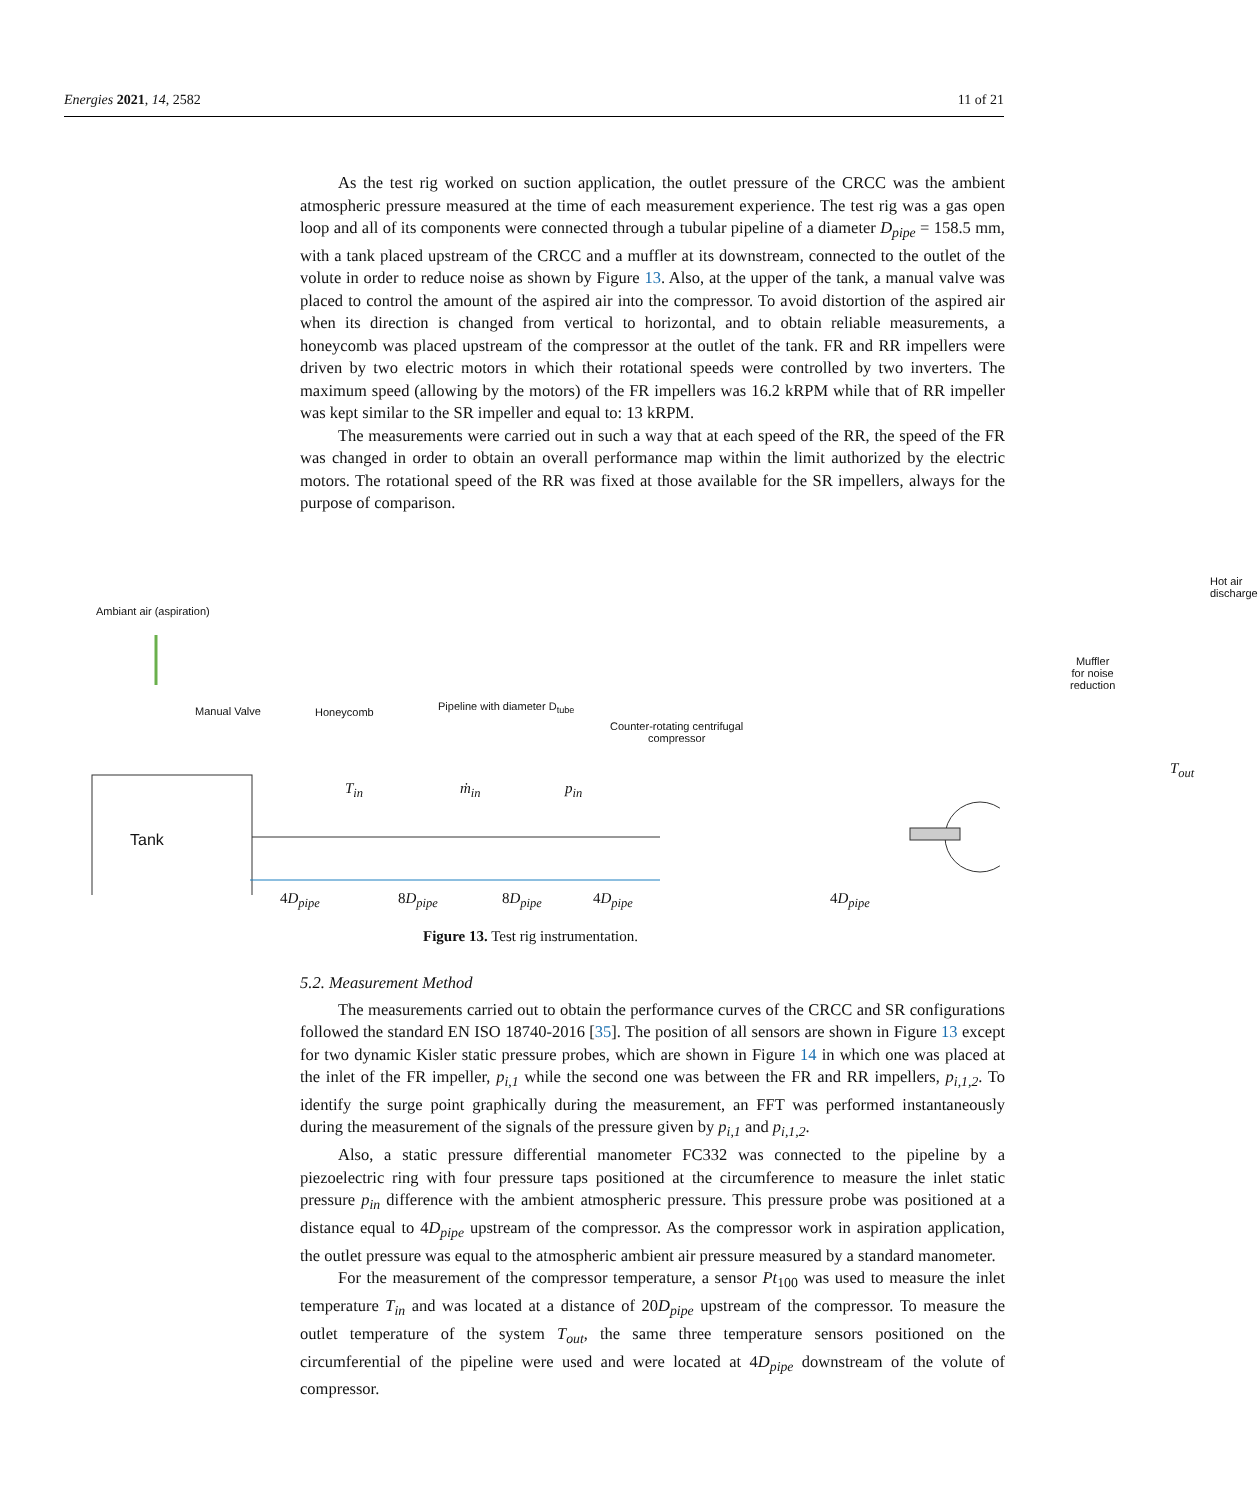Energies 2021, 14, 2582 11 of 21
As the test rig worked on suction application, the outlet pressure of the CRCC was the ambient atmospheric pressure measured at the time of each measurement experience. The test rig was a gas open loop and all of its components were connected through a tubular pipeline of a diameter D<sub>pipe</sub> = 158.5 mm, with a tank placed upstream of the CRCC and a muffler at its downstream, connected to the outlet of the volute in order to reduce noise as shown by Figure 13. Also, at the upper of the tank, a manual valve was placed to control the amount of the aspired air into the compressor. To avoid distortion of the aspired air when its direction is changed from vertical to horizontal, and to obtain reliable measurements, a honeycomb was placed upstream of the compressor at the outlet of the tank. FR and RR impellers were driven by two electric motors in which their rotational speeds were controlled by two inverters. The maximum speed (allowing by the motors) of the FR impellers was 16.2 kRPM while that of RR impeller was kept similar to the SR impeller and equal to: 13 kRPM.
The measurements were carried out in such a way that at each speed of the RR, the speed of the FR was changed in order to obtain an overall performance map within the limit authorized by the electric motors. The rotational speed of the RR was fixed at those available for the SR impellers, always for the purpose of comparison.
Ambiant air (aspiration)
Hot air discharge
Muffler for noise
reduction
Manual Valve Honeycomb Pipeline with diameter D<sub>tube</sub>
Counter-rotating centrifugal
compressor
Tank
T<sub>in</sub> ṁ<sub>in</sub> p<sub>in</sub>
T<sub>out</sub>
4D<sub>pipe</sub> 8D<sub>pipe</sub> 8D<sub>pipe</sub> 4D<sub>pipe</sub> 4D<sub>pipe</sub>
Figure 13. Test rig instrumentation.
5.2. Measurement Method
The measurements carried out to obtain the performance curves of the CRCC and SR configurations followed the standard EN ISO 18740-2016 [35]. The position of all sensors are shown in Figure 13 except for two dynamic Kisler static pressure probes, which are shown in Figure 14 in which one was placed at the inlet of the FR impeller, p<sub>i,1</sub> while the second one was between the FR and RR impellers, p<sub>i,1,2</sub>. To identify the surge point graphically during the measurement, an FFT was performed instantaneously during the measurement of the signals of the pressure given by p<sub>i,1</sub> and p<sub>i,1,2</sub>.
Also, a static pressure differential manometer FC332 was connected to the pipeline by a piezoelectric ring with four pressure taps positioned at the circumference to measure the inlet static pressure p<sub>in</sub> difference with the ambient atmospheric pressure. This pressure probe was positioned at a distance equal to 4D<sub>pipe</sub> upstream of the compressor. As the compressor work in aspiration application, the outlet pressure was equal to the atmospheric ambient air pressure measured by a standard manometer.
For the measurement of the compressor temperature, a sensor Pt<sub>100</sub> was used to measure the inlet temperature T<sub>in</sub> and was located at a distance of 20D<sub>pipe</sub> upstream of the compressor. To measure the outlet temperature of the system T<sub>out</sub>, the same three temperature sensors positioned on the circumferential of the pipeline were used and were located at 4D<sub>pipe</sub> downstream of the volute of compressor.